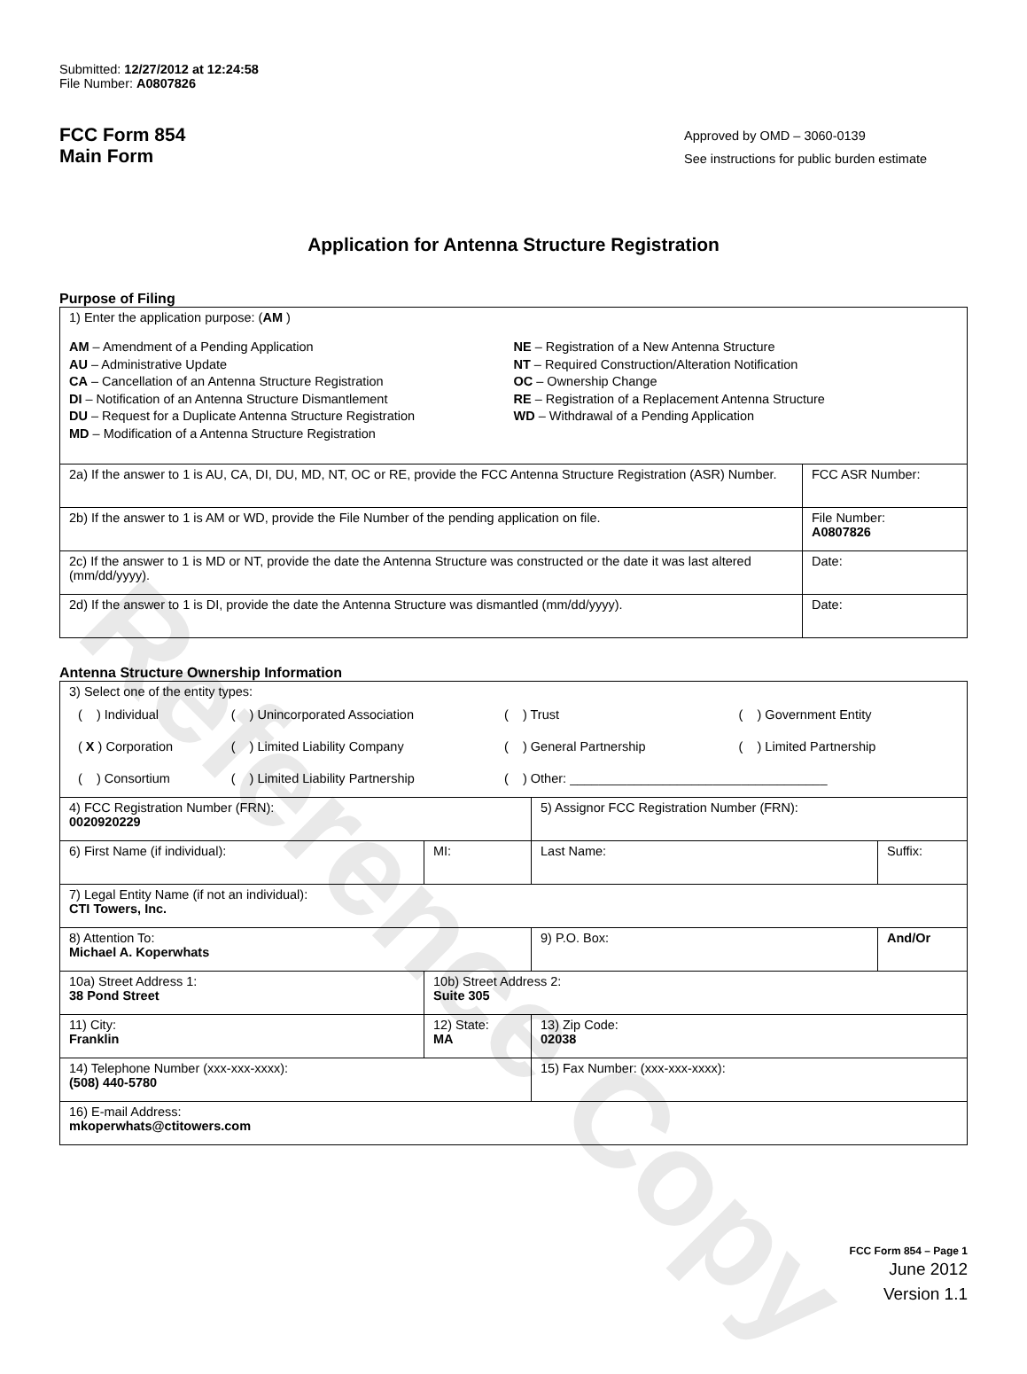Reference Copy
Submitted: 12/27/2012 at 12:24:58
File Number: A0807826
FCC Form 854
Main Form
Approved by OMD – 3060-0139
See instructions for public burden estimate
Application for Antenna Structure Registration
Purpose of Filing
| 1) Enter the application purpose: ( AM ) AM – Amendment of a Pending Application AU – Administrative Update CA – Cancellation of an Antenna Structure Registration DI – Notification of an Antenna Structure Dismantlement DU – Request for a Duplicate Antenna Structure Registration MD – Modification of a Antenna Structure Registration NE – Registration of a New Antenna Structure NT – Required Construction/Alteration Notification OC – Ownership Change RE – Registration of a Replacement Antenna Structure WD – Withdrawal of a Pending Application | |
| 2a) If the answer to 1 is AU, CA, DI, DU, MD, NT, OC or RE, provide the FCC Antenna Structure Registration (ASR) Number. | FCC ASR Number: |
| 2b) If the answer to 1 is AM or WD, provide the File Number of the pending application on file. | File Number: A0807826 |
| 2c) If the answer to 1 is MD or NT, provide the date the Antenna Structure was constructed or the date it was last altered (mm/dd/yyyy). | Date: |
| 2d) If the answer to 1 is DI, provide the date the Antenna Structure was dismantled (mm/dd/yyyy). | Date: |
Antenna Structure Ownership Information
| 3) Select one of the entity types: / ( ) Individual / ( ) Unincorporated Association / ( ) Trust / ( ) Government Entity / / ( X ) Corporation / ( ) Limited Liability Company / ( ) General Partnership / ( ) Limited Partnership / / ( ) Consortium / ( ) Limited Liability Partnership / ( ) Other: ____________________________________ / / | | | |
| 4) FCC Registration Number (FRN): 0020920229 | | 5) Assignor FCC Registration Number (FRN): | |
| 6) First Name (if individual): | MI: | Last Name: | Suffix: |
| 7) Legal Entity Name (if not an individual): CTI Towers, Inc. | | | |
| 8) Attention To: Michael A. Koperwhats | | 9) P.O. Box: | And/Or |
| 10a) Street Address 1: 38 Pond Street | 10b) Street Address 2: Suite 305 | | |
| 11) City: Franklin | 12) State: MA | 13) Zip Code: 02038 | |
| 14) Telephone Number (xxx-xxx-xxxx): (508) 440-5780 | | 15) Fax Number: (xxx-xxx-xxxx): | |
| 16) E-mail Address: mkoperwhats@ctitowers.com | | | |
FCC Form 854 – Page 1
June 2012
Version 1.1